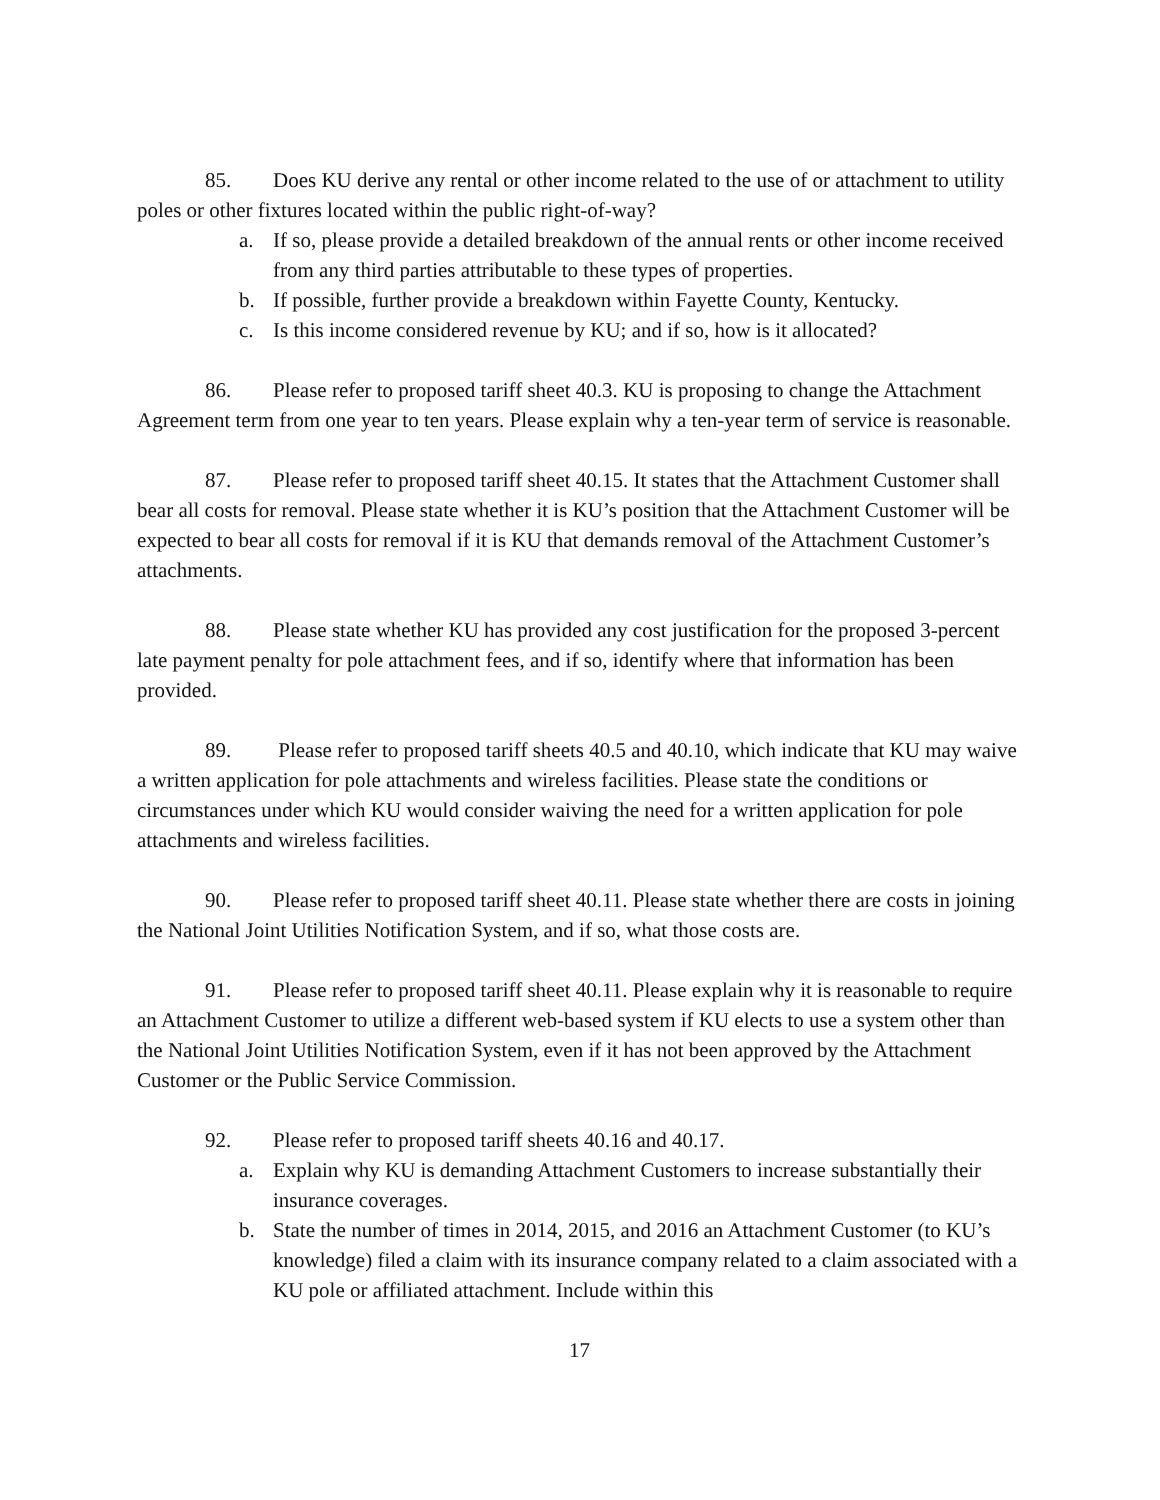85. Does KU derive any rental or other income related to the use of or attachment to utility poles or other fixtures located within the public right-of-way?
a. If so, please provide a detailed breakdown of the annual rents or other income received from any third parties attributable to these types of properties.
b. If possible, further provide a breakdown within Fayette County, Kentucky.
c. Is this income considered revenue by KU; and if so, how is it allocated?
86. Please refer to proposed tariff sheet 40.3. KU is proposing to change the Attachment Agreement term from one year to ten years. Please explain why a ten-year term of service is reasonable.
87. Please refer to proposed tariff sheet 40.15. It states that the Attachment Customer shall bear all costs for removal. Please state whether it is KU’s position that the Attachment Customer will be expected to bear all costs for removal if it is KU that demands removal of the Attachment Customer’s attachments.
88. Please state whether KU has provided any cost justification for the proposed 3-percent late payment penalty for pole attachment fees, and if so, identify where that information has been provided.
89. Please refer to proposed tariff sheets 40.5 and 40.10, which indicate that KU may waive a written application for pole attachments and wireless facilities. Please state the conditions or circumstances under which KU would consider waiving the need for a written application for pole attachments and wireless facilities.
90. Please refer to proposed tariff sheet 40.11. Please state whether there are costs in joining the National Joint Utilities Notification System, and if so, what those costs are.
91. Please refer to proposed tariff sheet 40.11. Please explain why it is reasonable to require an Attachment Customer to utilize a different web-based system if KU elects to use a system other than the National Joint Utilities Notification System, even if it has not been approved by the Attachment Customer or the Public Service Commission.
92. Please refer to proposed tariff sheets 40.16 and 40.17.
a. Explain why KU is demanding Attachment Customers to increase substantially their insurance coverages.
b. State the number of times in 2014, 2015, and 2016 an Attachment Customer (to KU’s knowledge) filed a claim with its insurance company related to a claim associated with a KU pole or affiliated attachment. Include within this
17